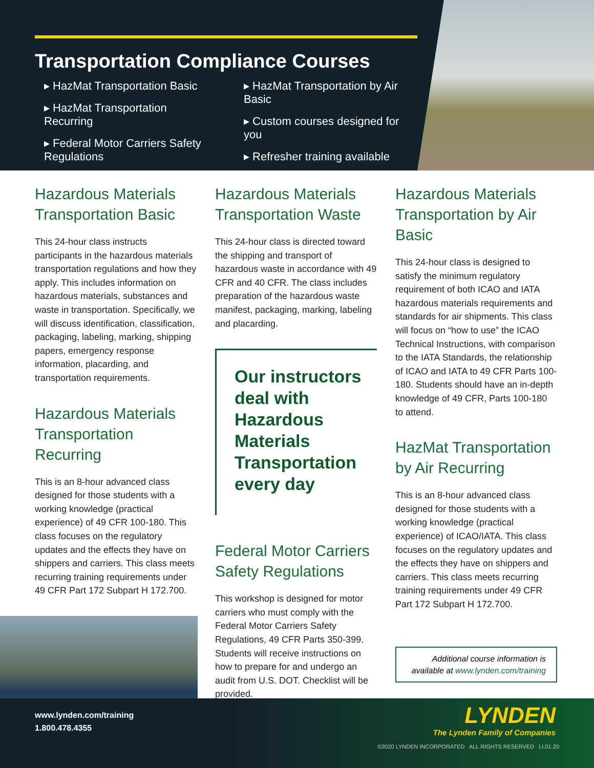Transportation Compliance Courses
▸ HazMat Transportation Basic
▸ HazMat Transportation Recurring
▸ Federal Motor Carriers Safety Regulations
▸ HazMat Transportation by Air Basic
▸ Custom courses designed for you
▸ Refresher training available
Hazardous Materials Transportation Basic
This 24-hour class instructs participants in the hazardous materials transportation regulations and how they apply. This includes information on hazardous materials, substances and waste in transportation. Specifically, we will discuss identification, classification, packaging, labeling, marking, shipping papers, emergency response information, placarding, and transportation requirements.
Hazardous Materials Transportation Recurring
This is an 8-hour advanced class designed for those students with a working knowledge (practical experience) of 49 CFR 100-180. This class focuses on the regulatory updates and the effects they have on shippers and carriers. This class meets recurring training requirements under 49 CFR Part 172 Subpart H 172.700.
Hazardous Materials Transportation Waste
This 24-hour class is directed toward the shipping and transport of hazardous waste in accordance with 49 CFR and 40 CFR. The class includes preparation of the hazardous waste manifest, packaging, marking, labeling and placarding.
Our instructors deal with Hazardous Materials Transportation every day
Federal Motor Carriers Safety Regulations
This workshop is designed for motor carriers who must comply with the Federal Motor Carriers Safety Regulations, 49 CFR Parts 350-399. Students will receive instructions on how to prepare for and undergo an audit from U.S. DOT. Checklist will be provided.
Hazardous Materials Transportation by Air Basic
This 24-hour class is designed to satisfy the minimum regulatory requirement of both ICAO and IATA hazardous materials requirements and standards for air shipments. This class will focus on “how to use” the ICAO Technical Instructions, with comparison to the IATA Standards, the relationship of ICAO and IATA to 49 CFR Parts 100-180. Students should have an in-depth knowledge of 49 CFR, Parts 100-180 to attend.
HazMat Transportation by Air Recurring
This is an 8-hour advanced class designed for those students with a working knowledge (practical experience) of ICAO/IATA. This class focuses on the regulatory updates and the effects they have on shippers and carriers. This class meets recurring training requirements under 49 CFR Part 172 Subpart H 172.700.
Additional course information is available at www.lynden.com/training
www.lynden.com/training
1.800.478.4355
LYNDEN
The Lynden Family of Companies
©2020 LYNDEN INCORPORATED ALL RIGHTS RESERVED LI.01.20